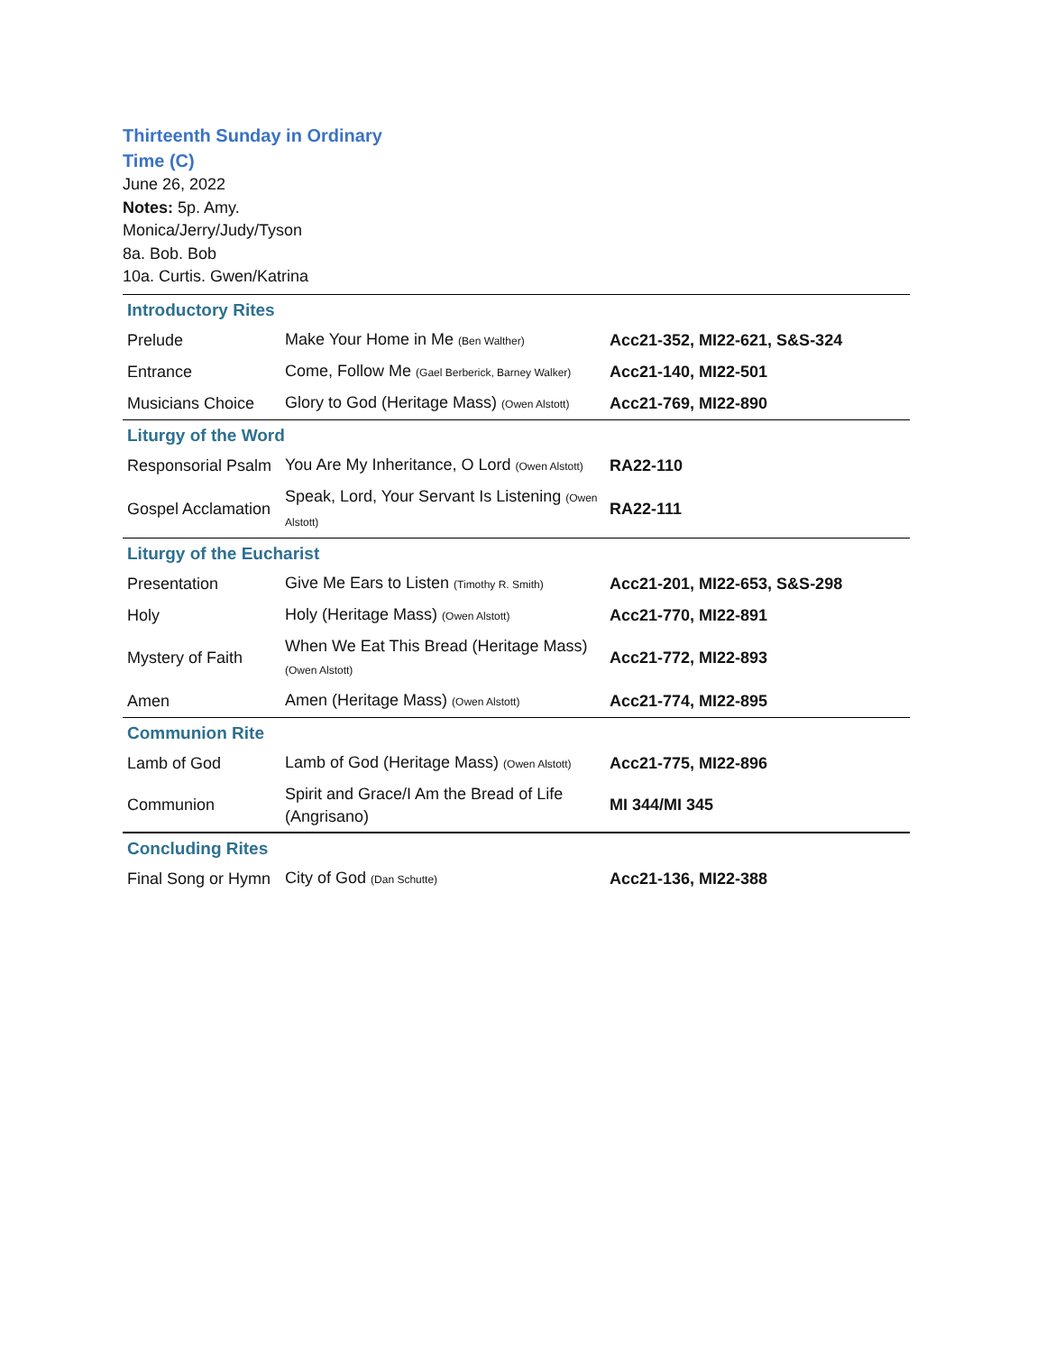Thirteenth Sunday in Ordinary Time (C)
June 26, 2022
Notes: 5p. Amy.
Monica/Jerry/Judy/Tyson
8a. Bob. Bob
10a. Curtis. Gwen/Katrina
| Introductory Rites | | |
| Prelude | Make Your Home in Me (Ben Walther) | Acc21-352, MI22-621, S&S-324 |
| Entrance | Come, Follow Me (Gael Berberick, Barney Walker) | Acc21-140, MI22-501 |
| Musicians Choice | Glory to God (Heritage Mass) (Owen Alstott) | Acc21-769, MI22-890 |
| Liturgy of the Word | | |
| Responsorial Psalm | You Are My Inheritance, O Lord (Owen Alstott) | RA22-110 |
| Gospel Acclamation | Speak, Lord, Your Servant Is Listening (Owen Alstott) | RA22-111 |
| Liturgy of the Eucharist | | |
| Presentation | Give Me Ears to Listen (Timothy R. Smith) | Acc21-201, MI22-653, S&S-298 |
| Holy | Holy (Heritage Mass) (Owen Alstott) | Acc21-770, MI22-891 |
| Mystery of Faith | When We Eat This Bread (Heritage Mass) (Owen Alstott) | Acc21-772, MI22-893 |
| Amen | Amen (Heritage Mass) (Owen Alstott) | Acc21-774, MI22-895 |
| Communion Rite | | |
| Lamb of God | Lamb of God (Heritage Mass) (Owen Alstott) | Acc21-775, MI22-896 |
| Communion | Spirit and Grace/I Am the Bread of Life (Angrisano) | MI 344/MI 345 |
| Concluding Rites | | |
| Final Song or Hymn | City of God (Dan Schutte) | Acc21-136, MI22-388 |